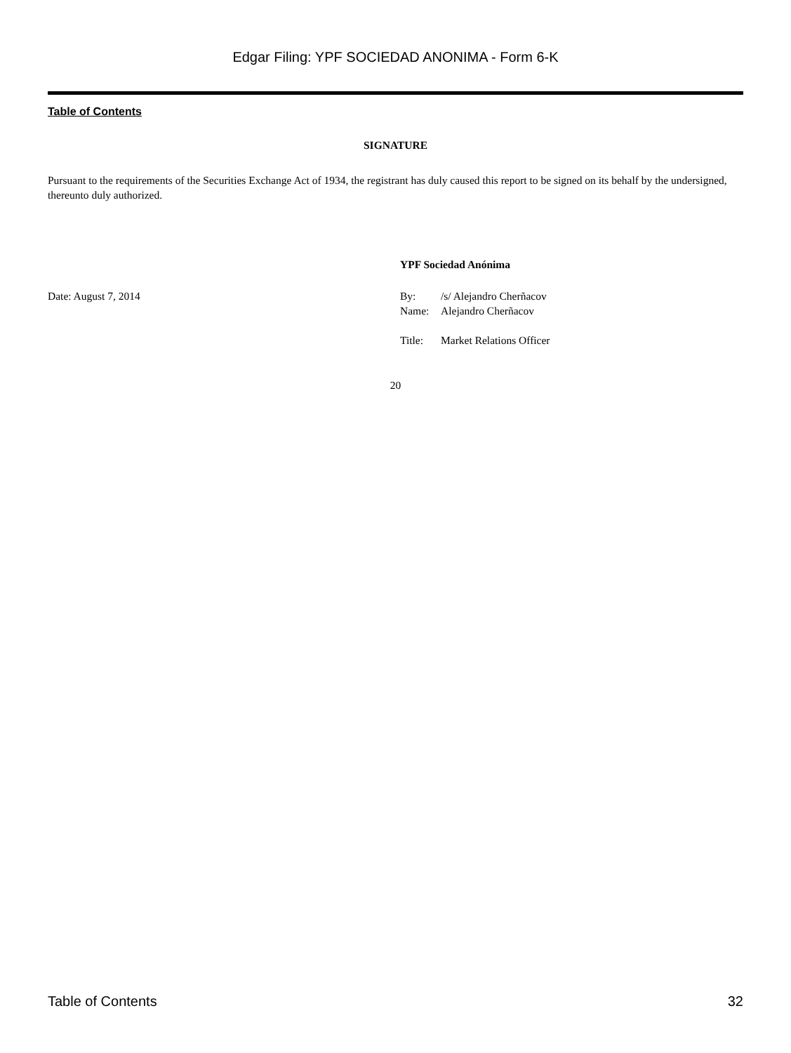Edgar Filing: YPF SOCIEDAD ANONIMA - Form 6-K
Table of Contents
SIGNATURE
Pursuant to the requirements of the Securities Exchange Act of 1934, the registrant has duly caused this report to be signed on its behalf by the undersigned, thereunto duly authorized.
YPF Sociedad Anónima
Date: August 7, 2014 By: /s/ Alejandro Cherñacov
Name: Alejandro Cherñacov
Title: Market Relations Officer
20
Table of Contents 32